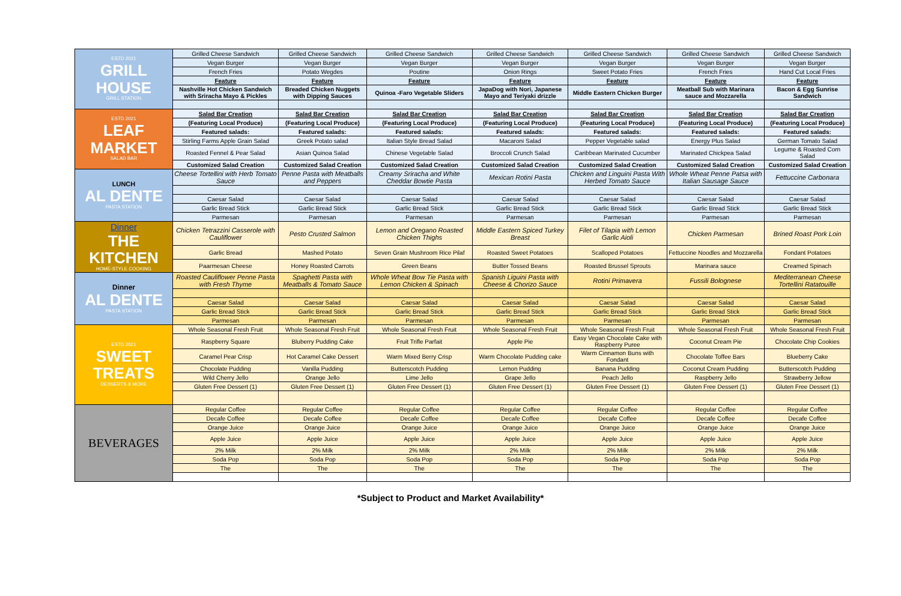| ESTD 2021 GRILL HOUSE GRILL STATION | Grilled Cheese Sandwich | Grilled Cheese Sandwich | Grilled Cheese Sandwich | Grilled Cheese Sandwich | Grilled Cheese Sandwich | Grilled Cheese Sandwich | Grilled Cheese Sandwich |
| | Vegan Burger | Vegan Burger | Vegan Burger | Vegan Burger | Vegan Burger | Vegan Burger | Vegan Burger |
| | French Fries | Potato Wegdes | Poutine | Onion Rings | Sweet Potato Fries | French Fries | Hand Cut Local Fries |
| | Feature | Feature | Feature | Feature | Feature | Feature | Feature |
| | Nashville Hot Chicken Sandwich with Sriracha Mayo & Pickles | Breaded Chicken Nuggets with Dipping Sauces | Quinoa -Faro Vegetable Sliders | JapaDog with Nori, Japanese Mayo and Teriyaki drizzle | Middle Eastern Chicken Burger | Meatball Sub with Marinara sauce and Mozzarella | Bacon & Egg Sunrise Sandwich |
| ESTD 2021 LEAF MARKET SALAD BAR | Salad Bar Creation | Salad Bar Creation | Salad Bar Creation | Salad Bar Creation | Salad Bar Creation | Salad Bar Creation | Salad Bar Creation |
| | (Featuring Local Produce) | (Featuring Local Produce) | (Featuring Local Produce) | (Featuring Local Produce) | (Featuring Local Produce) | (Featuring Local Produce) | (Featuring Local Produce) |
| | Featured salads: | Featured salads: | Featured salads: | Featured salads: | Featured salads: | Featured salads: | Featured salads: |
| | Stirling Farms Apple Grain Salad | Greek Potato salad | Italian Style Bread Salad | Macaroni Salad | Pepper Vegetable salad | Energy Plus Salad | German Tomato Salad |
| | Roasted Fennel & Pear Salad | Asian Quinoa Salad | Chinese Vegetable Salad | Broccoli Crunch Salad | Caribbean Marinated Cucumber | Marinated Chickpea Salad | Legume & Roasted Corn Salad |
| | Customized Salad Creation | Customized Salad Creation | Customized Salad Creation | Customized Salad Creation | Customized Salad Creation | Customized Salad Creation | Customized Salad Creation |
| LUNCH AL DENTE PASTA STATION | Cheese Tortellini with Herb Tomato Sauce | Penne Pasta with Meatballs and Peppers | Creamy Sriracha and White Cheddar Bowtie Pasta | Mexican Rotini Pasta | Chicken and Linguini Pasta With Herbed Tomato Sauce | Whole Wheat Penne Patsa with Italian Sausage Sauce | Fettuccine Carbonara |
| | Caesar Salad | Caesar Salad | Caesar Salad | Caesar Salad | Caesar Salad | Caesar Salad | Caesar Salad |
| | Garlic Bread Stick | Garlic Bread Stick | Garlic Bread Stick | Garlic Bread Stick | Garlic Bread Stick | Garlic Bread Stick | Garlic Bread Stick |
| | Parmesan | Parmesan | Parmesan | Parmesan | Parmesan | Parmesan | Parmesan |
| Dinner THE KITCHEN HOME-STYLE COOKING | Chicken Tetrazzini Casserole with Cauliflower | Pesto Crusted Salmon | Lemon and Oregano Roasted Chicken Thighs | Middle Eastern Spiced Turkey Breast | Filet of Tilapia with Lemon Garlic Aioli | Chicken Parmesan | Brined Roast Pork Loin |
| | Garlic Bread | Mashed Potato | Seven Grain Mushroom Rice Pilaf | Roasted Sweet Potatoes | Scalloped Potatoes | Fettuccine Noodles and Mozzarella | Fondant Potatoes |
| | Paarmesan Cheese | Honey Roasted Carrots | Green Beans | Butter Tossed Beans | Roasted Brussel Sprouts | Marinara sauce | Creamed Spinach |
| Dinner AL DENTE PASTA STATION | Roasted Cauliflower Penne Pasta with Fresh Thyme | Spaghetti Pasta with Meatballs & Tomato Sauce | Whole Wheat Bow Tie Pasta with Lemon Chicken & Spinach | Spanish Liguini Pasta with Cheese & Chorizo Sauce | Rotini Primavera | Fussili Bolognese | Mediterranean Cheese Tortellini Ratatouille |
| | Caesar Salad | Caesar Salad | Caesar Salad | Caesar Salad | Caesar Salad | Caesar Salad | Caesar Salad |
| | Garlic Bread Stick | Garlic Bread Stick | Garlic Bread Stick | Garlic Bread Stick | Garlic Bread Stick | Garlic Bread Stick | Garlic Bread Stick |
| | Parmesan | Parmesan | Parmesan | Parmesan | Parmesan | Parmesan | Parmesan |
| ESTD 2021 SWEET TREATS DESSERTS & MORE | Whole Seasonal Fresh Fruit | Whole Seasonal Fresh Fruit | Whole Seasonal Fresh Fruit | Whole Seasonal Fresh Fruit | Whole Seasonal Fresh Fruit | Whole Seasonal Fresh Fruit | Whole Seasonal Fresh Fruit |
| | Raspberry Square | Bluberry Pudding Cake | Fruit Trifle Parfait | Apple Pie | Easy Vegan Chocolate Cake with Raspberry Puree | Coconut Cream Pie | Chocolate Chip Cookies |
| | Caramel Pear Crisp | Hot Caramel Cake Dessert | Warm Mixed Berry Crisp | Warm Chocolate Pudding cake | Warm Cinnamon Buns with Fondant | Chocolate Toffee Bars | Blueberry Cake |
| | Chocolate Pudding | Vanilla Pudding | Butterscotch Pudding | Lemon Pudding | Banana Pudding | Coconut Cream Pudding | Butterscotch Pudding |
| | Wild Cherry Jello | Orange Jello | Lime Jello | Grape Jello | Peach Jello | Raspberry Jello | Strawberry Jellow |
| | Gluten Free Dessert (1) | Gluten Free Dessert (1) | Gluten Free Dessert (1) | Gluten Free Dessert (1) | Gluten Free Dessert (1) | Gluten Free Dessert (1) | Gluten Free Dessert (1) |
| BEVERAGES | Regular Coffee | Regular Coffee | Regular Coffee | Regular Coffee | Regular Coffee | Regular Coffee | Regular Coffee |
| | Decafe Coffee | Decafe Coffee | Decafe Coffee | Decafe Coffee | Decafe Coffee | Decafe Coffee | Decafe Coffee |
| | Orange Juice | Orange Juice | Orange Juice | Orange Juice | Orange Juice | Orange Juice | Orange Juice |
| | Apple Juice | Apple Juice | Apple Juice | Apple Juice | Apple Juice | Apple Juice | Apple Juice |
| | 2% Milk | 2% Milk | 2% Milk | 2% Milk | 2% Milk | 2% Milk | 2% Milk |
| | Soda Pop | Soda Pop | Soda Pop | Soda Pop | Soda Pop | Soda Pop | Soda Pop |
| | The | The | The | The | The | The | The |
*Subject to Product and Market Availability*